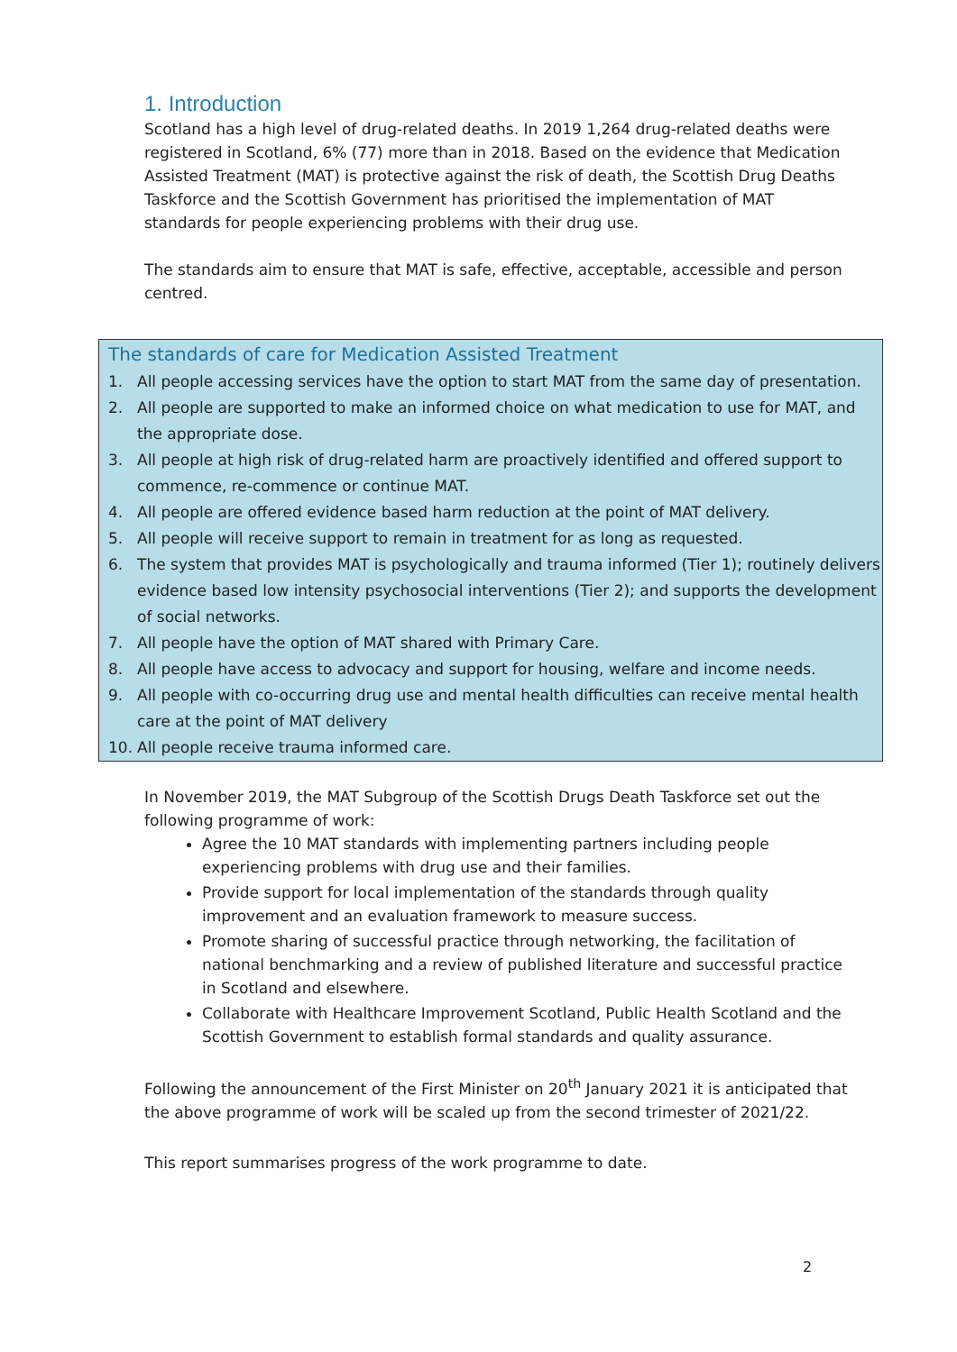1. Introduction
Scotland has a high level of drug-related deaths. In 2019 1,264 drug-related deaths were registered in Scotland, 6% (77) more than in 2018. Based on the evidence that Medication Assisted Treatment (MAT) is protective against the risk of death, the Scottish Drug Deaths Taskforce and the Scottish Government has prioritised the implementation of MAT standards for people experiencing problems with their drug use.
The standards aim to ensure that MAT is safe, effective, acceptable, accessible and person centred.
The standards of care for Medication Assisted Treatment
1. All people accessing services have the option to start MAT from the same day of presentation.
2. All people are supported to make an informed choice on what medication to use for MAT, and the appropriate dose.
3. All people at high risk of drug-related harm are proactively identified and offered support to commence, re-commence or continue MAT.
4. All people are offered evidence based harm reduction at the point of MAT delivery.
5. All people will receive support to remain in treatment for as long as requested.
6. The system that provides MAT is psychologically and trauma informed (Tier 1); routinely delivers evidence based low intensity psychosocial interventions (Tier 2); and supports the development of social networks.
7. All people have the option of MAT shared with Primary Care.
8. All people have access to advocacy and support for housing, welfare and income needs.
9. All people with co-occurring drug use and mental health difficulties can receive mental health care at the point of MAT delivery
10. All people receive trauma informed care.
In November 2019, the MAT Subgroup of the Scottish Drugs Death Taskforce set out the following programme of work:
Agree the 10 MAT standards with implementing partners including people experiencing problems with drug use and their families.
Provide support for local implementation of the standards through quality improvement and an evaluation framework to measure success.
Promote sharing of successful practice through networking, the facilitation of national benchmarking and a review of published literature and successful practice in Scotland and elsewhere.
Collaborate with Healthcare Improvement Scotland, Public Health Scotland and the Scottish Government to establish formal standards and quality assurance.
Following the announcement of the First Minister on 20<sup>th</sup> January 2021 it is anticipated that the above programme of work will be scaled up from the second trimester of 2021/22.
This report summarises progress of the work programme to date.
2